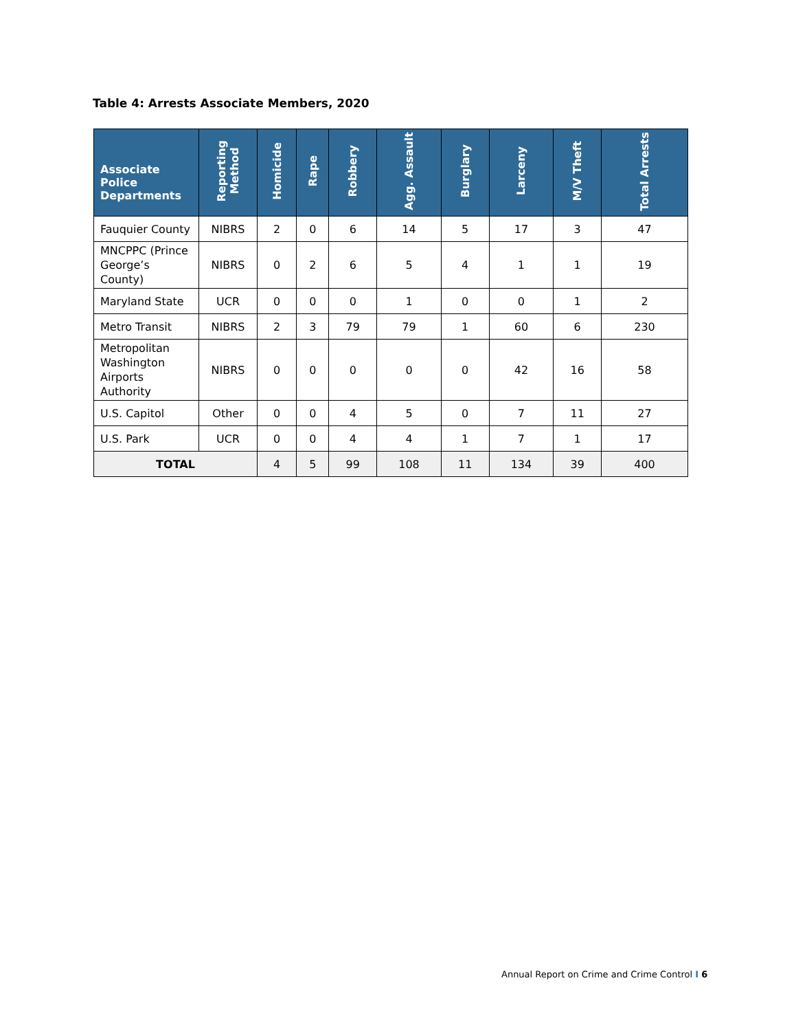Table 4: Arrests Associate Members, 2020
| Associate Police Departments | Reporting Method | Homicide | Rape | Robbery | Agg. Assault | Burglary | Larceny | M/V Theft | Total Arrests |
| --- | --- | --- | --- | --- | --- | --- | --- | --- | --- |
| Fauquier County | NIBRS | 2 | 0 | 6 | 14 | 5 | 17 | 3 | 47 |
| MNCPPC (Prince George’s County) | NIBRS | 0 | 2 | 6 | 5 | 4 | 1 | 1 | 19 |
| Maryland State | UCR | 0 | 0 | 0 | 1 | 0 | 0 | 1 | 2 |
| Metro Transit | NIBRS | 2 | 3 | 79 | 79 | 1 | 60 | 6 | 230 |
| Metropolitan Washington Airports Authority | NIBRS | 0 | 0 | 0 | 0 | 0 | 42 | 16 | 58 |
| U.S. Capitol | Other | 0 | 0 | 4 | 5 | 0 | 7 | 11 | 27 |
| U.S. Park | UCR | 0 | 0 | 4 | 4 | 1 | 7 | 1 | 17 |
| TOTAL | | 4 | 5 | 99 | 108 | 11 | 134 | 39 | 400 |
Annual Report on Crime and Crime Control I 6